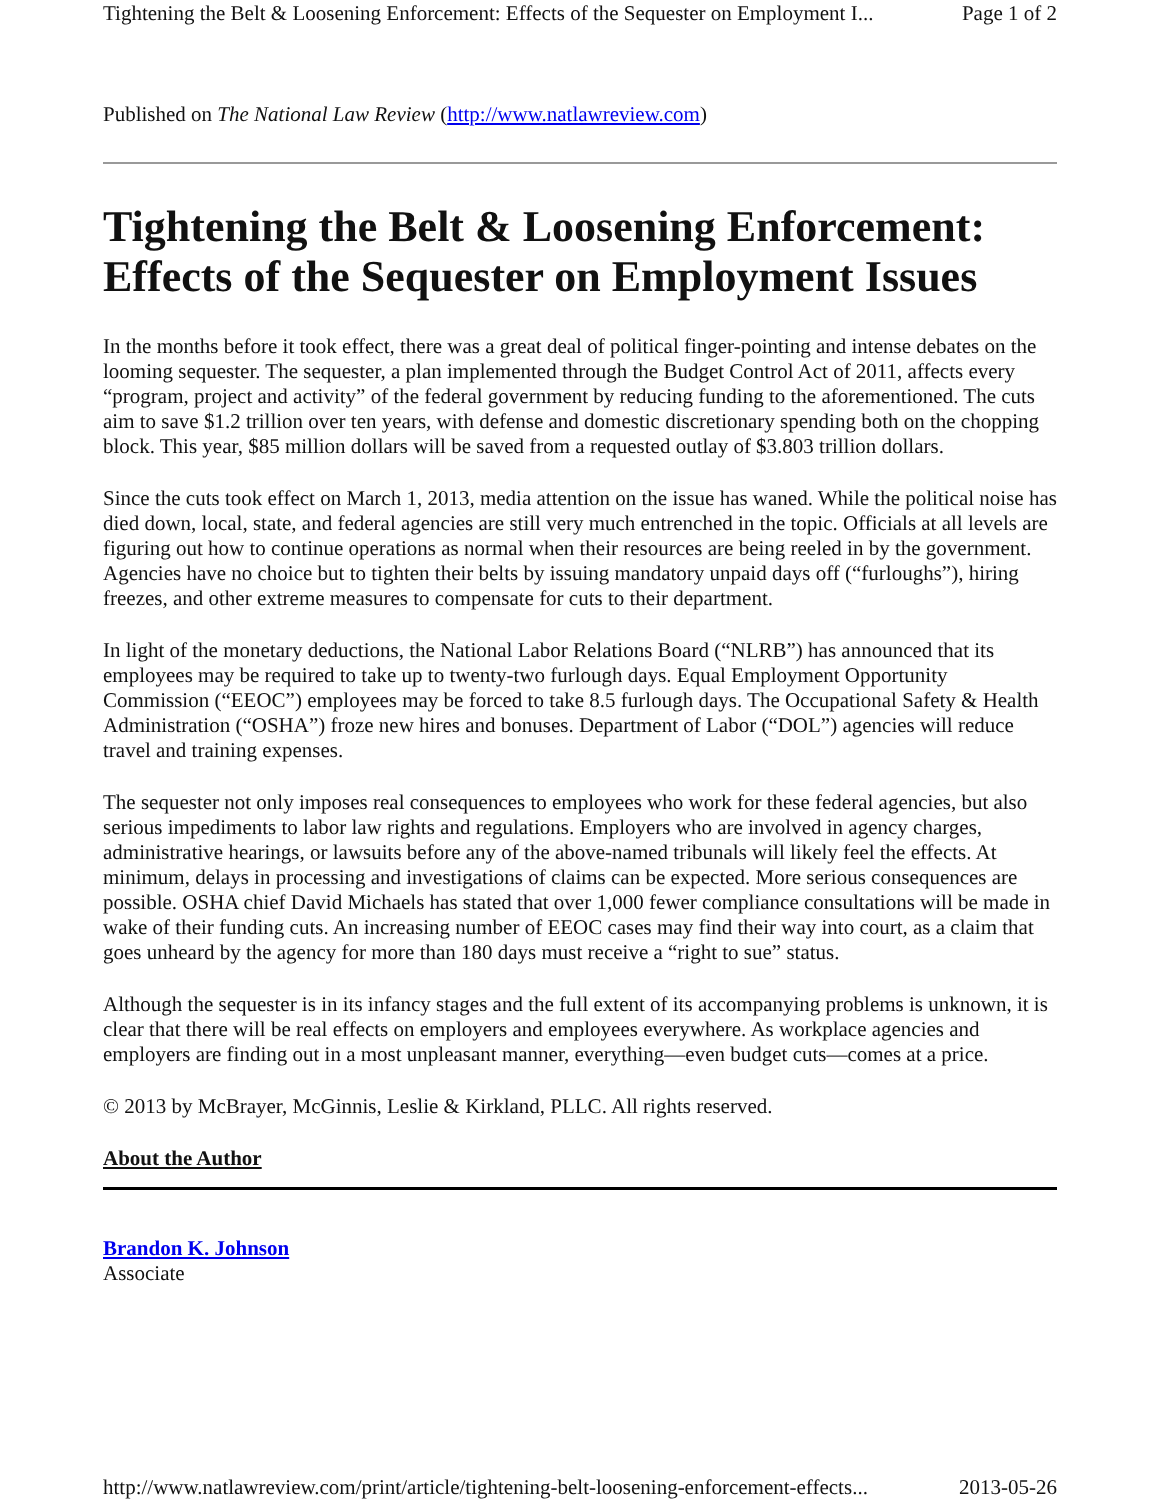Tightening the Belt & Loosening Enforcement: Effects of the Sequester on Employment I... Page 1 of 2
Published on The National Law Review (http://www.natlawreview.com)
Tightening the Belt & Loosening Enforcement: Effects of the Sequester on Employment Issues
In the months before it took effect, there was a great deal of political finger-pointing and intense debates on the looming sequester. The sequester, a plan implemented through the Budget Control Act of 2011, affects every “program, project and activity” of the federal government by reducing funding to the aforementioned. The cuts aim to save $1.2 trillion over ten years, with defense and domestic discretionary spending both on the chopping block. This year, $85 million dollars will be saved from a requested outlay of $3.803 trillion dollars.
Since the cuts took effect on March 1, 2013, media attention on the issue has waned. While the political noise has died down, local, state, and federal agencies are still very much entrenched in the topic. Officials at all levels are figuring out how to continue operations as normal when their resources are being reeled in by the government. Agencies have no choice but to tighten their belts by issuing mandatory unpaid days off (“furloughs”), hiring freezes, and other extreme measures to compensate for cuts to their department.
In light of the monetary deductions, the National Labor Relations Board (“NLRB”) has announced that its employees may be required to take up to twenty-two furlough days. Equal Employment Opportunity Commission (“EEOC”) employees may be forced to take 8.5 furlough days. The Occupational Safety & Health Administration (“OSHA”) froze new hires and bonuses. Department of Labor (“DOL”) agencies will reduce travel and training expenses.
The sequester not only imposes real consequences to employees who work for these federal agencies, but also serious impediments to labor law rights and regulations. Employers who are involved in agency charges, administrative hearings, or lawsuits before any of the above-named tribunals will likely feel the effects. At minimum, delays in processing and investigations of claims can be expected. More serious consequences are possible. OSHA chief David Michaels has stated that over 1,000 fewer compliance consultations will be made in wake of their funding cuts. An increasing number of EEOC cases may find their way into court, as a claim that goes unheard by the agency for more than 180 days must receive a “right to sue” status.
Although the sequester is in its infancy stages and the full extent of its accompanying problems is unknown, it is clear that there will be real effects on employers and employees everywhere. As workplace agencies and employers are finding out in a most unpleasant manner, everything—even budget cuts—comes at a price.
© 2013 by McBrayer, McGinnis, Leslie & Kirkland, PLLC. All rights reserved.
About the Author
Brandon K. Johnson
Associate
http://www.natlawreview.com/print/article/tightening-belt-loosening-enforcement-effects... 2013-05-26